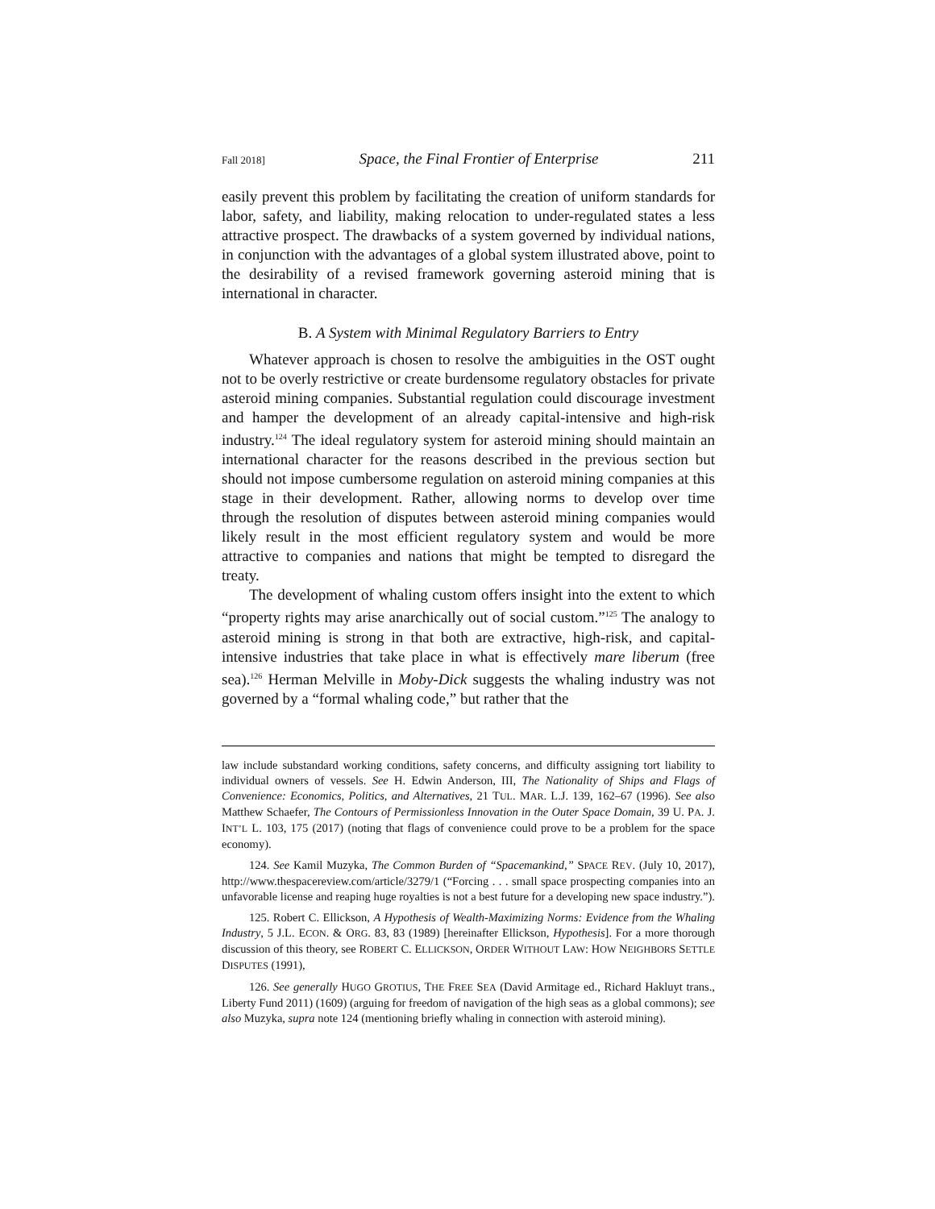Fall 2018] Space, the Final Frontier of Enterprise 211
easily prevent this problem by facilitating the creation of uniform standards for labor, safety, and liability, making relocation to under-regulated states a less attractive prospect. The drawbacks of a system governed by individual nations, in conjunction with the advantages of a global system illustrated above, point to the desirability of a revised framework governing asteroid mining that is international in character.
B. A System with Minimal Regulatory Barriers to Entry
Whatever approach is chosen to resolve the ambiguities in the OST ought not to be overly restrictive or create burdensome regulatory obstacles for private asteroid mining companies. Substantial regulation could discourage investment and hamper the development of an already capital-intensive and high-risk industry.<sup>124</sup> The ideal regulatory system for asteroid mining should maintain an international character for the reasons described in the previous section but should not impose cumbersome regulation on asteroid mining companies at this stage in their development. Rather, allowing norms to develop over time through the resolution of disputes between asteroid mining companies would likely result in the most efficient regulatory system and would be more attractive to companies and nations that might be tempted to disregard the treaty.
The development of whaling custom offers insight into the extent to which “property rights may arise anarchically out of social custom.”<sup>125</sup> The analogy to asteroid mining is strong in that both are extractive, high-risk, and capital-intensive industries that take place in what is effectively mare liberum (free sea).<sup>126</sup> Herman Melville in Moby-Dick suggests the whaling industry was not governed by a “formal whaling code,” but rather that the
law include substandard working conditions, safety concerns, and difficulty assigning tort liability to individual owners of vessels. See H. Edwin Anderson, III, The Nationality of Ships and Flags of Convenience: Economics, Politics, and Alternatives, 21 TUL. MAR. L.J. 139, 162–67 (1996). See also Matthew Schaefer, The Contours of Permissionless Innovation in the Outer Space Domain, 39 U. PA. J. INT’L L. 103, 175 (2017) (noting that flags of convenience could prove to be a problem for the space economy).
124. See Kamil Muzyka, The Common Burden of “Spacemankind,” SPACE REV. (July 10, 2017), http://www.thespacereview.com/article/3279/1 (“Forcing . . . small space prospecting companies into an unfavorable license and reaping huge royalties is not a best future for a developing new space industry.”).
125. Robert C. Ellickson, A Hypothesis of Wealth-Maximizing Norms: Evidence from the Whaling Industry, 5 J.L. ECON. & ORG. 83, 83 (1989) [hereinafter Ellickson, Hypothesis]. For a more thorough discussion of this theory, see ROBERT C. ELLICKSON, ORDER WITHOUT LAW: HOW NEIGHBORS SETTLE DISPUTES (1991),
126. See generally HUGO GROTIUS, THE FREE SEA (David Armitage ed., Richard Hakluyt trans., Liberty Fund 2011) (1609) (arguing for freedom of navigation of the high seas as a global commons); see also Muzyka, supra note 124 (mentioning briefly whaling in connection with asteroid mining).